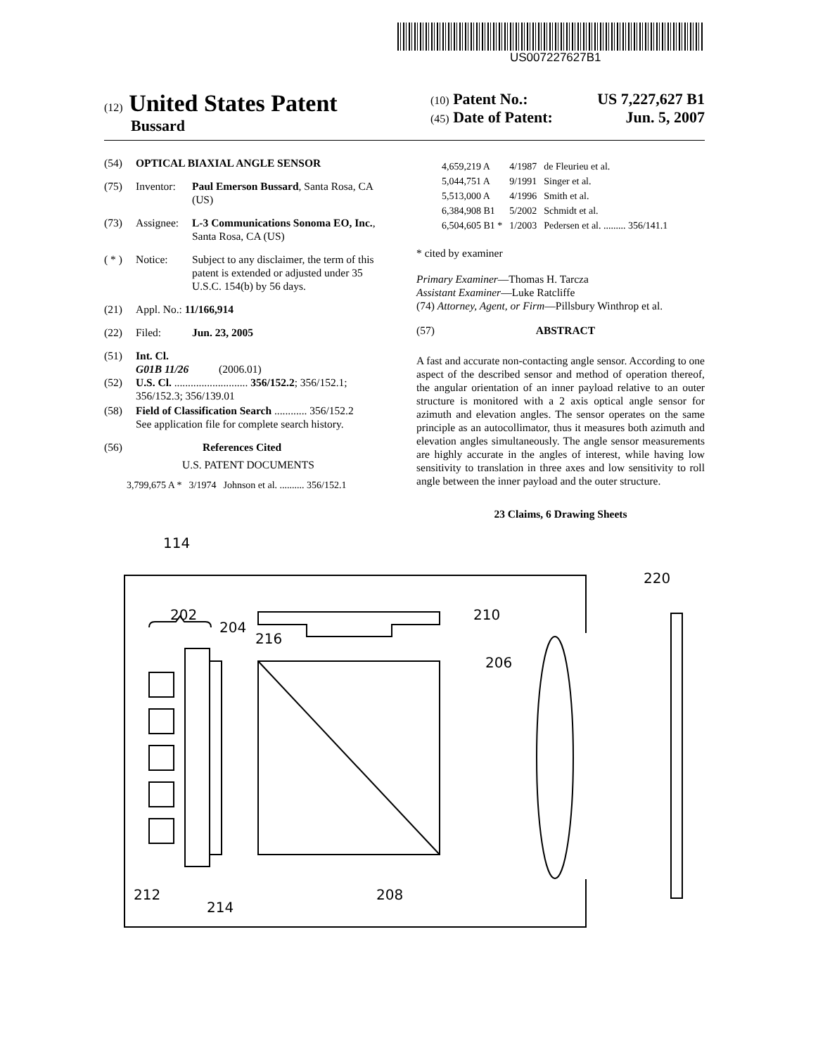US007227627B1
(12) United States Patent
Bussard
(10) Patent No.: US 7,227,627 B1
(45) Date of Patent: Jun. 5, 2007
(54) OPTICAL BIAXIAL ANGLE SENSOR
(75) Inventor: Paul Emerson Bussard, Santa Rosa, CA (US)
(73) Assignee: L-3 Communications Sonoma EO, Inc., Santa Rosa, CA (US)
( * ) Notice: Subject to any disclaimer, the term of this patent is extended or adjusted under 35 U.S.C. 154(b) by 56 days.
(21) Appl. No.: 11/166,914
(22) Filed: Jun. 23, 2005
(51) Int. Cl.
G01B 11/26 (2006.01)
(52) U.S. Cl. ........................... 356/152.2; 356/152.1; 356/152.3; 356/139.01
(58) Field of Classification Search ............ 356/152.2
See application file for complete search history.
(56) References Cited
U.S. PATENT DOCUMENTS
| 3,799,675 A * | 3/1974 | Johnson et al. .......... 356/152.1 |
| 4,659,219 A | 4/1987 | de Fleurieu et al. |
| 5,044,751 A | 9/1991 | Singer et al. |
| 5,513,000 A | 4/1996 | Smith et al. |
| 6,384,908 B1 | 5/2002 | Schmidt et al. |
| 6,504,605 B1 * | 1/2003 | Pedersen et al. ......... 356/141.1 |
* cited by examiner
Primary Examiner—Thomas H. Tarcza
Assistant Examiner—Luke Ratcliffe
(74) Attorney, Agent, or Firm—Pillsbury Winthrop et al.
(57) ABSTRACT
A fast and accurate non-contacting angle sensor. According to one aspect of the described sensor and method of operation thereof, the angular orientation of an inner payload relative to an outer structure is monitored with a 2 axis optical angle sensor for azimuth and elevation angles. The sensor operates on the same principle as an autocollimator, thus it measures both azimuth and elevation angles simultaneously. The angle sensor measurements are highly accurate in the angles of interest, while having low sensitivity to translation in three axes and low sensitivity to roll angle between the inner payload and the outer structure.
23 Claims, 6 Drawing Sheets
114
220
202
204
216
210
206
212
214
208